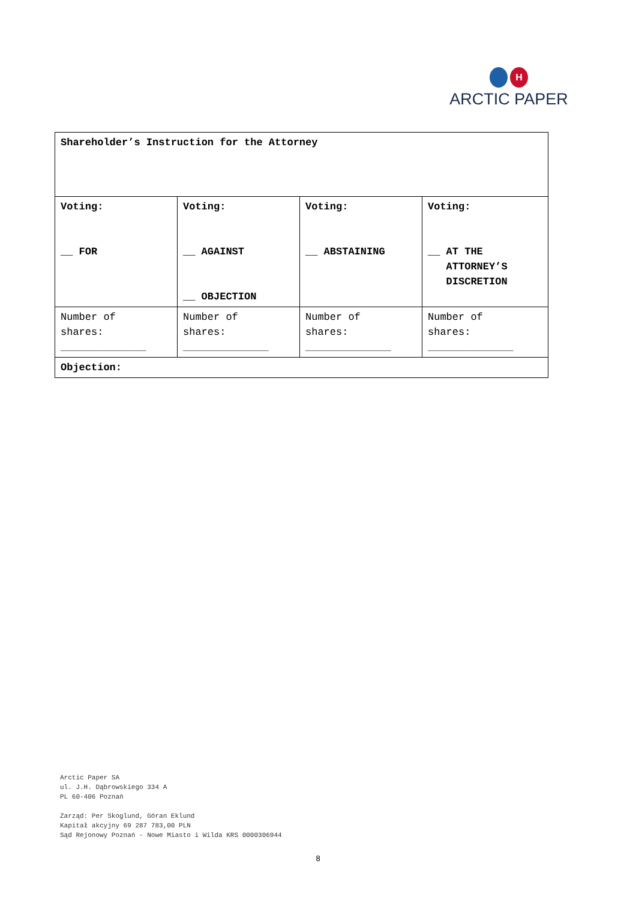H
ARCTIC PAPER
| Shareholder’s Instruction for the Attorney | | | |
| Voting: __ FOR | Voting: __ AGAINST __ OBJECTION | Voting: __ ABSTAINING | Voting: __ AT THE ATTORNEY’S DISCRETION |
| Number of shares: ______________ | Number of shares: ______________ | Number of shares: ______________ | Number of shares: ______________ |
| Objection: | | | |
Arctic Paper SA
ul. J.H. Dąbrowskiego 334 A
PL 60-406 Poznań
Zarząd: Per Skoglund, Göran Eklund
Kapitał akcyjny 69 287 783,00 PLN
Sąd Rejonowy Poznań - Nowe Miasto i Wilda KRS 0000306944
8